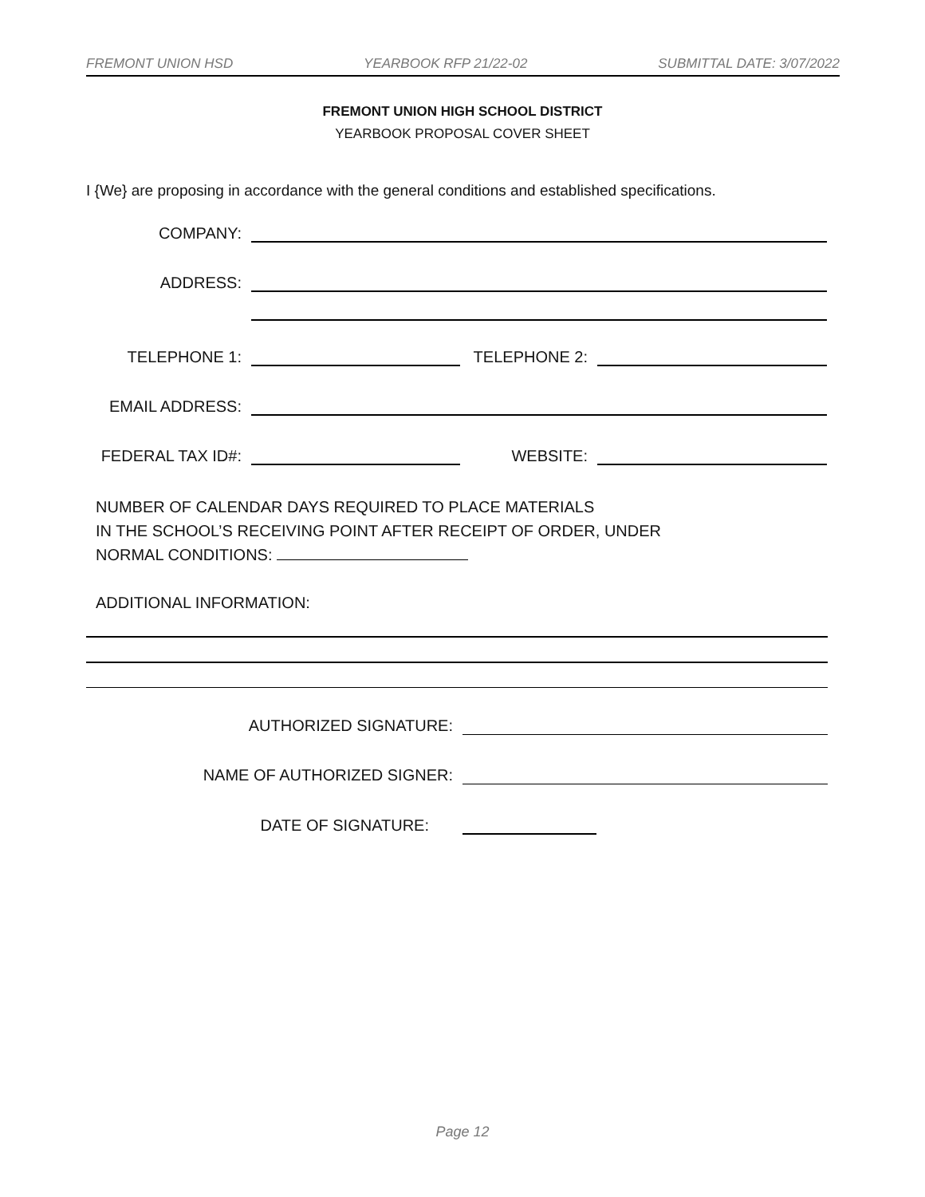FREMONT UNION HSD YEARBOOK RFP 21/22-02 SUBMITTAL DATE: 3/07/2022
FREMONT UNION HIGH SCHOOL DISTRICT
YEARBOOK PROPOSAL COVER SHEET
I {We} are proposing in accordance with the general conditions and established specifications.
COMPANY:
ADDRESS:
TELEPHONE 1:
TELEPHONE 2:
EMAIL ADDRESS:
FEDERAL TAX ID#:
WEBSITE:
NUMBER OF CALENDAR DAYS REQUIRED TO PLACE MATERIALS
IN THE SCHOOL’S RECEIVING POINT AFTER RECEIPT OF ORDER, UNDER
NORMAL CONDITIONS:
ADDITIONAL INFORMATION:
AUTHORIZED SIGNATURE:
NAME OF AUTHORIZED SIGNER:
DATE OF SIGNATURE:
Page 12